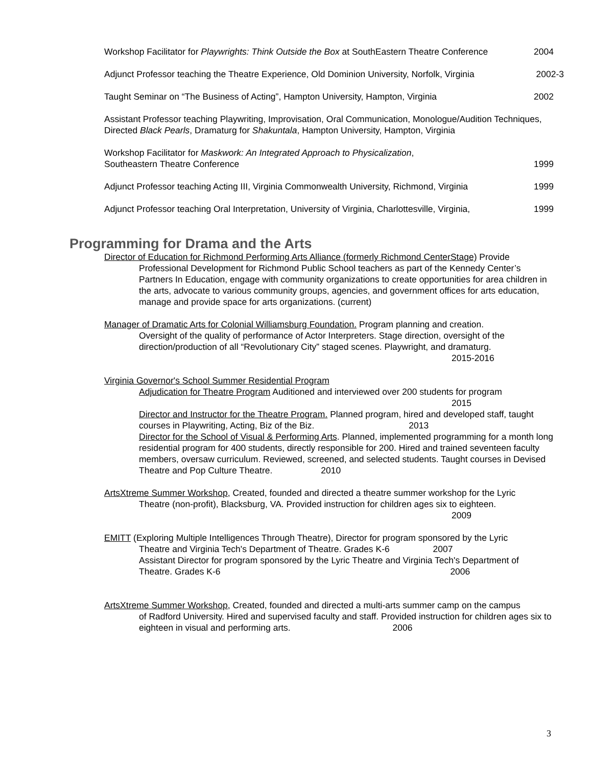Workshop Facilitator for Playwrights: Think Outside the Box at SouthEastern Theatre Conference 2004
Adjunct Professor teaching the Theatre Experience, Old Dominion University, Norfolk, Virginia 2002-3
Taught Seminar on “The Business of Acting”, Hampton University, Hampton, Virginia 2002
Assistant Professor teaching Playwriting, Improvisation, Oral Communication, Monologue/Audition Techniques, Directed Black Pearls, Dramaturg for Shakuntala, Hampton University, Hampton, Virginia
Workshop Facilitator for Maskwork: An Integrated Approach to Physicalization,
Southeastern Theatre Conference 1999
Adjunct Professor teaching Acting III, Virginia Commonwealth University, Richmond, Virginia 1999
Adjunct Professor teaching Oral Interpretation, University of Virginia, Charlottesville, Virginia, 1999
Programming for Drama and the Arts
Director of Education for Richmond Performing Arts Alliance (formerly Richmond CenterStage) Provide
Professional Development for Richmond Public School teachers as part of the Kennedy Center’s Partners In Education, engage with community organizations to create opportunities for area children in the arts, advocate to various community groups, agencies, and government offices for arts education, manage and provide space for arts organizations. (current)
Manager of Dramatic Arts for Colonial Williamsburg Foundation. Program planning and creation.
Oversight of the quality of performance of Actor Interpreters. Stage direction, oversight of the direction/production of all “Revolutionary City” staged scenes. Playwright, and dramaturg.
2015-2016
Virginia Governor's School Summer Residential Program
Adjudication for Theatre Program Auditioned and interviewed over 200 students for program
2015
Director and Instructor for the Theatre Program. Planned program, hired and developed staff, taught courses in Playwriting, Acting, Biz of the Biz. 2013
Director for the School of Visual & Performing Arts. Planned, implemented programming for a month long residential program for 400 students, directly responsible for 200. Hired and trained seventeen faculty members, oversaw curriculum. Reviewed, screened, and selected students. Taught courses in Devised Theatre and Pop Culture Theatre. 2010
ArtsXtreme Summer Workshop, Created, founded and directed a theatre summer workshop for the Lyric
Theatre (non-profit), Blacksburg, VA. Provided instruction for children ages six to eighteen.
2009
EMITT (Exploring Multiple Intelligences Through Theatre), Director for program sponsored by the Lyric
Theatre and Virginia Tech's Department of Theatre. Grades K-6 2007
Assistant Director for program sponsored by the Lyric Theatre and Virginia Tech's Department of Theatre. Grades K-6 2006
ArtsXtreme Summer Workshop, Created, founded and directed a multi-arts summer camp on the campus
of Radford University. Hired and supervised faculty and staff. Provided instruction for children ages six to eighteen in visual and performing arts. 2006
3